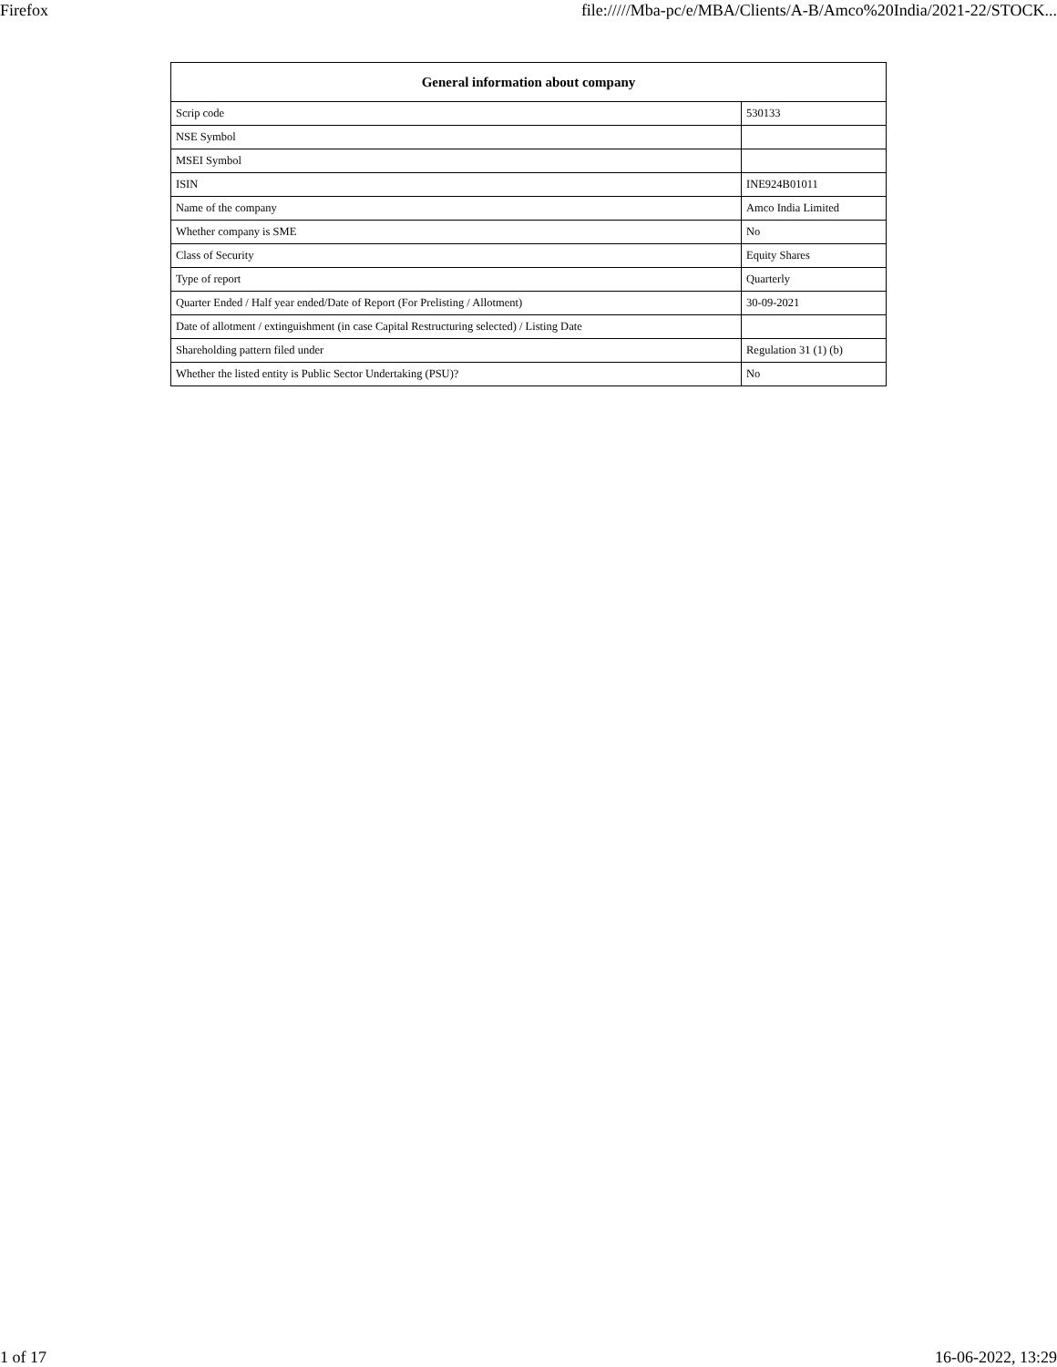Firefox file://///Mba-pc/e/MBA/Clients/A-B/Amco%20India/2021-22/STOCK...
| General information about company | |
| --- | --- |
| Scrip code | 530133 |
| NSE Symbol | |
| MSEI Symbol | |
| ISIN | INE924B01011 |
| Name of the company | Amco India Limited |
| Whether company is SME | No |
| Class of Security | Equity Shares |
| Type of report | Quarterly |
| Quarter Ended / Half year ended/Date of Report (For Prelisting / Allotment) | 30-09-2021 |
| Date of allotment / extinguishment (in case Capital Restructuring selected) / Listing Date | |
| Shareholding pattern filed under | Regulation 31 (1) (b) |
| Whether the listed entity is Public Sector Undertaking (PSU)? | No |
1 of 17 16-06-2022, 13:29